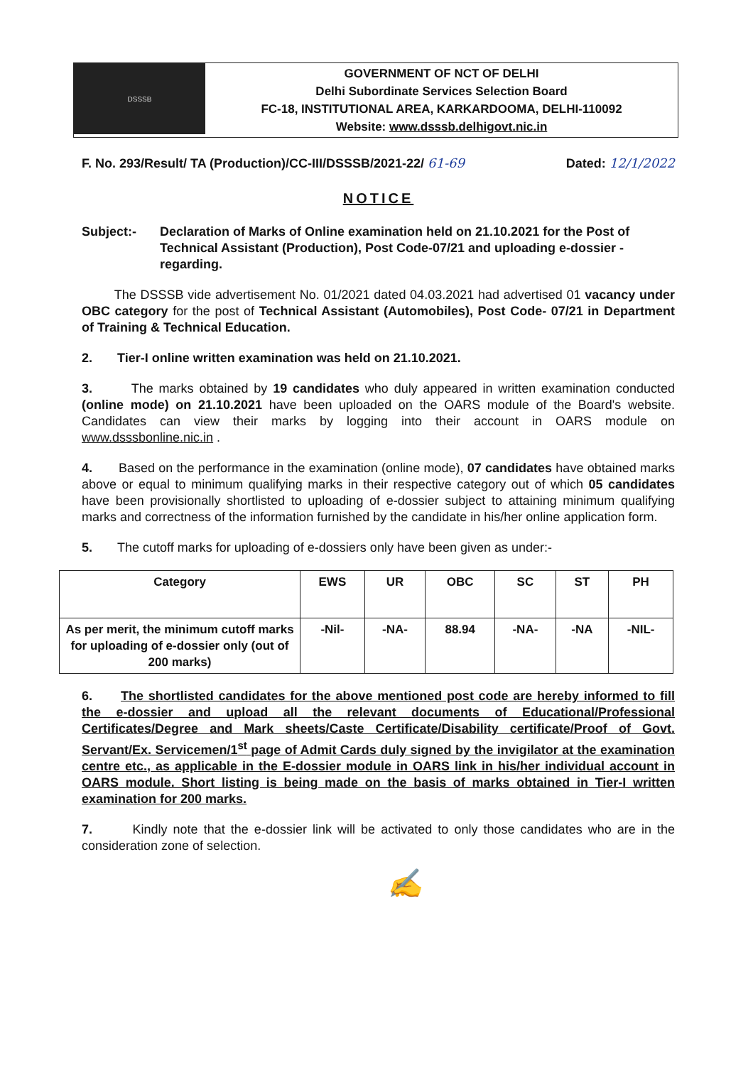DSSSB
GOVERNMENT OF NCT OF DELHI
Delhi Subordinate Services Selection Board
FC-18, INSTITUTIONAL AREA, KARKARDOOMA, DELHI-110092
Website: www.dsssb.delhigovt.nic.in
F. No. 293/Result/ TA (Production)/CC-III/DSSSB/2021-22/ 61-69 Dated: 12/1/2022
NOTICE
Subject:- Declaration of Marks of Online examination held on 21.10.2021 for the Post of Technical Assistant (Production), Post Code-07/21 and uploading e-dossier - regarding.
The DSSSB vide advertisement No. 01/2021 dated 04.03.2021 had advertised 01 vacancy under OBC category for the post of Technical Assistant (Automobiles), Post Code- 07/21 in Department of Training & Technical Education.
2. Tier-I online written examination was held on 21.10.2021.
3. The marks obtained by 19 candidates who duly appeared in written examination conducted (online mode) on 21.10.2021 have been uploaded on the OARS module of the Board's website. Candidates can view their marks by logging into their account in OARS module on www.dsssbonline.nic.in .
4. Based on the performance in the examination (online mode), 07 candidates have obtained marks above or equal to minimum qualifying marks in their respective category out of which 05 candidates have been provisionally shortlisted to uploading of e-dossier subject to attaining minimum qualifying marks and correctness of the information furnished by the candidate in his/her online application form.
5. The cutoff marks for uploading of e-dossiers only have been given as under:-
| Category | EWS | UR | OBC | SC | ST | PH |
| --- | --- | --- | --- | --- | --- | --- |
| As per merit, the minimum cutoff marks for uploading of e-dossier only (out of 200 marks) | -Nil- | -NA- | 88.94 | -NA- | -NA | -NIL- |
6. The shortlisted candidates for the above mentioned post code are hereby informed to fill the e-dossier and upload all the relevant documents of Educational/Professional Certificates/Degree and Mark sheets/Caste Certificate/Disability certificate/Proof of Govt. Servant/Ex. Servicemen/1<sup>st</sup> page of Admit Cards duly signed by the invigilator at the examination centre etc., as applicable in the E-dossier module in OARS link in his/her individual account in OARS module. Short listing is being made on the basis of marks obtained in Tier-I written examination for 200 marks.
7. Kindly note that the e-dossier link will be activated to only those candidates who are in the consideration zone of selection.
✍